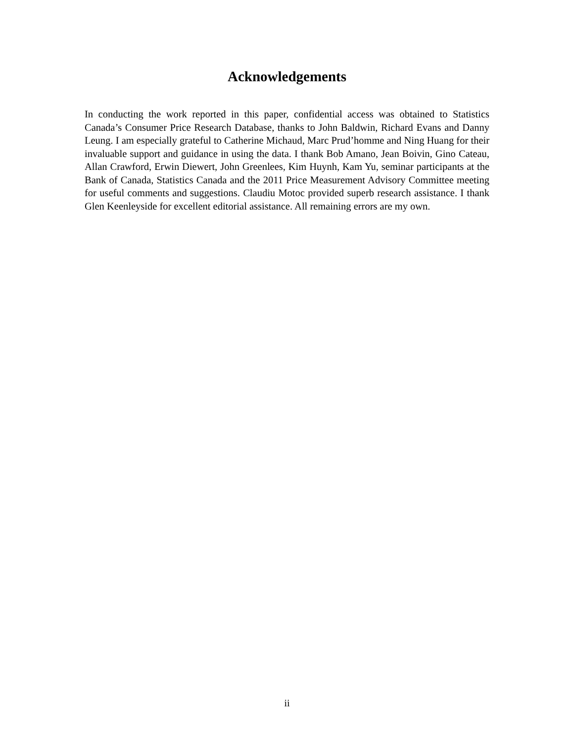Acknowledgements
In conducting the work reported in this paper, confidential access was obtained to Statistics Canada’s Consumer Price Research Database, thanks to John Baldwin, Richard Evans and Danny Leung. I am especially grateful to Catherine Michaud, Marc Prud’homme and Ning Huang for their invaluable support and guidance in using the data. I thank Bob Amano, Jean Boivin, Gino Cateau, Allan Crawford, Erwin Diewert, John Greenlees, Kim Huynh, Kam Yu, seminar participants at the Bank of Canada, Statistics Canada and the 2011 Price Measurement Advisory Committee meeting for useful comments and suggestions. Claudiu Motoc provided superb research assistance. I thank Glen Keenleyside for excellent editorial assistance. All remaining errors are my own.
ii